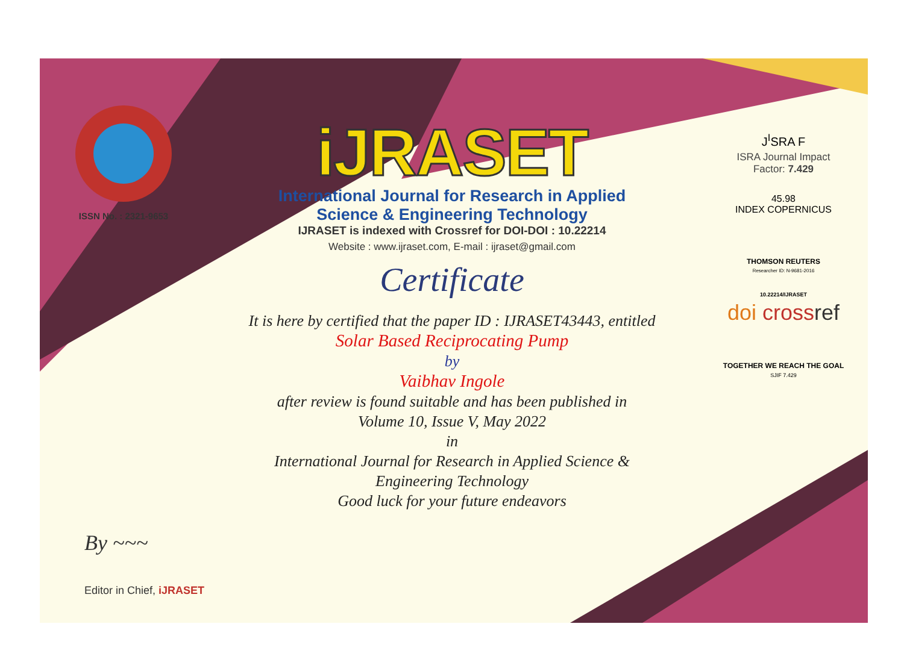ISSN No. : 2321-9653
iJRASET
International Journal for Research in Applied
Science & Engineering Technology
IJRASET is indexed with Crossref for DOI-DOI : 10.22214
Website : www.ijraset.com, E-mail : ijraset@gmail.com
Certificate
It is here by certified that the paper ID : IJRASET43443, entitled
Solar Based Reciprocating Pump
by
Vaibhav Ingole
after review is found suitable and has been published in
Volume 10, Issue V, May 2022
in
International Journal for Research in Applied Science &
Engineering Technology
Good luck for your future endeavors
J<sup>I</sup>SRA F
ISRA Journal Impact
Factor: 7.429
45.98
INDEX COPERNICUS
THOMSON REUTERS
Researcher ID: N-9681-2016
10.22214/IJRASET
doi cross ref
TOGETHER WE REACH THE GOAL
SJIF 7.429
By ~~~
Editor in Chief, iJRASET